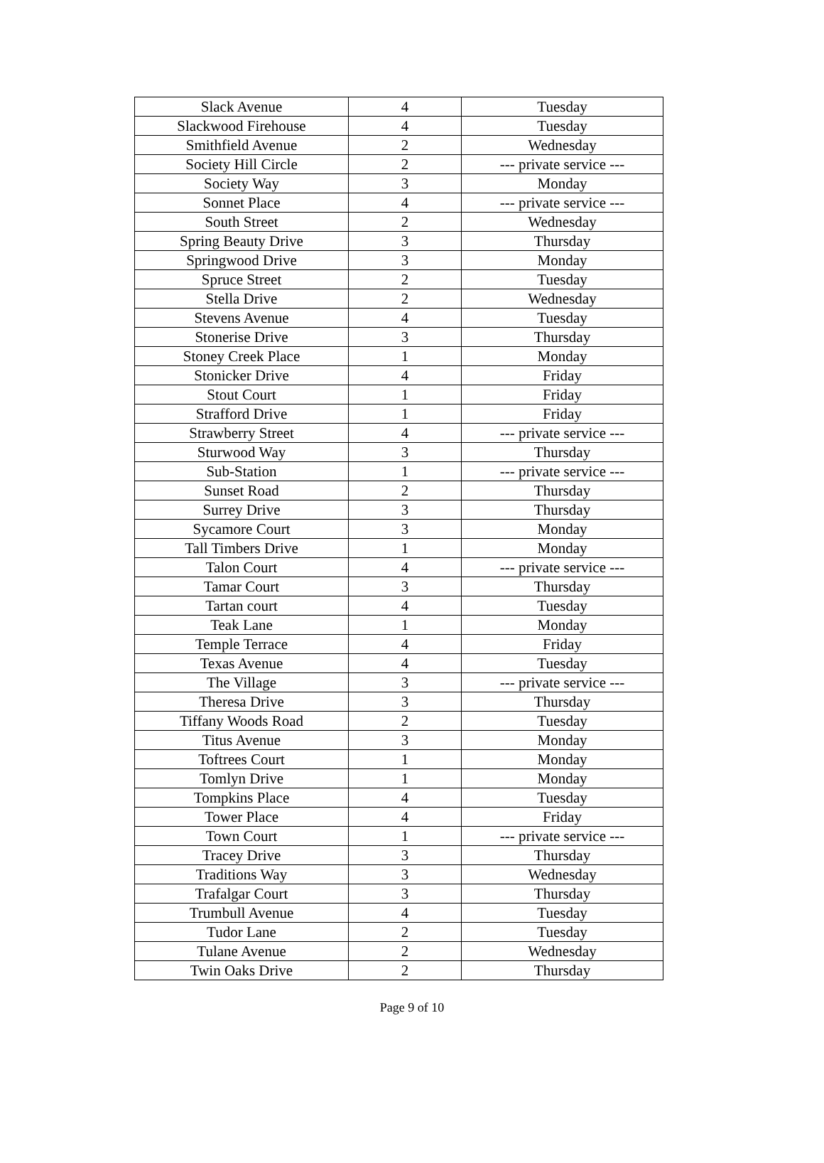| Slack Avenue | 4 | Tuesday |
| Slackwood Firehouse | 4 | Tuesday |
| Smithfield Avenue | 2 | Wednesday |
| Society Hill Circle | 2 | --- private service --- |
| Society Way | 3 | Monday |
| Sonnet Place | 4 | --- private service --- |
| South Street | 2 | Wednesday |
| Spring Beauty Drive | 3 | Thursday |
| Springwood Drive | 3 | Monday |
| Spruce Street | 2 | Tuesday |
| Stella Drive | 2 | Wednesday |
| Stevens Avenue | 4 | Tuesday |
| Stonerise Drive | 3 | Thursday |
| Stoney Creek Place | 1 | Monday |
| Stonicker Drive | 4 | Friday |
| Stout Court | 1 | Friday |
| Strafford Drive | 1 | Friday |
| Strawberry Street | 4 | --- private service --- |
| Sturwood Way | 3 | Thursday |
| Sub-Station | 1 | --- private service --- |
| Sunset Road | 2 | Thursday |
| Surrey Drive | 3 | Thursday |
| Sycamore Court | 3 | Monday |
| Tall Timbers Drive | 1 | Monday |
| Talon Court | 4 | --- private service --- |
| Tamar Court | 3 | Thursday |
| Tartan court | 4 | Tuesday |
| Teak Lane | 1 | Monday |
| Temple Terrace | 4 | Friday |
| Texas Avenue | 4 | Tuesday |
| The Village | 3 | --- private service --- |
| Theresa Drive | 3 | Thursday |
| Tiffany Woods Road | 2 | Tuesday |
| Titus Avenue | 3 | Monday |
| Toftrees Court | 1 | Monday |
| Tomlyn Drive | 1 | Monday |
| Tompkins Place | 4 | Tuesday |
| Tower Place | 4 | Friday |
| Town Court | 1 | --- private service --- |
| Tracey Drive | 3 | Thursday |
| Traditions Way | 3 | Wednesday |
| Trafalgar Court | 3 | Thursday |
| Trumbull Avenue | 4 | Tuesday |
| Tudor Lane | 2 | Tuesday |
| Tulane Avenue | 2 | Wednesday |
| Twin Oaks Drive | 2 | Thursday |
Page 9 of 10